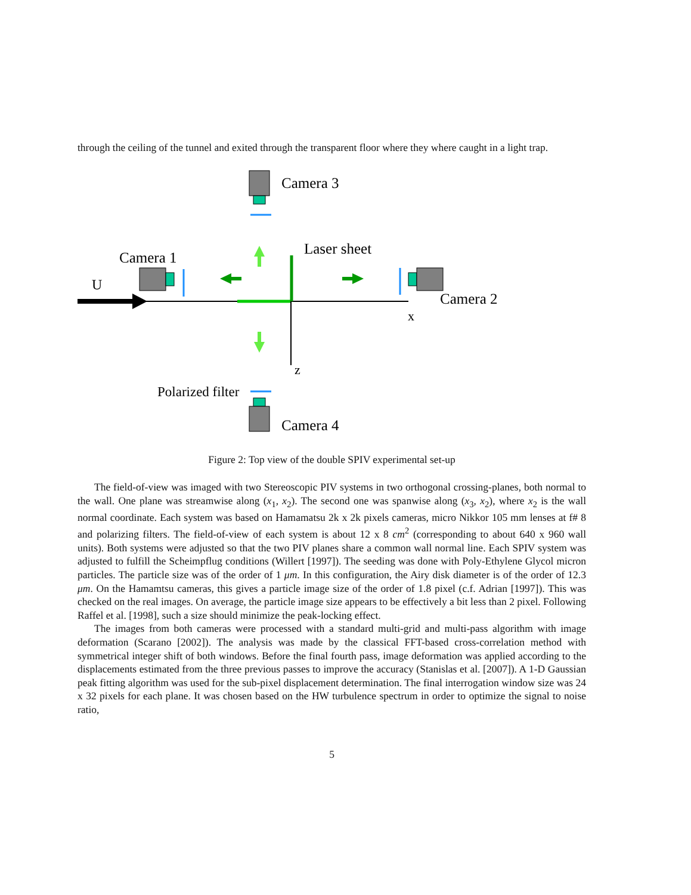through the ceiling of the tunnel and exited through the transparent floor where they where caught in a light trap.
Camera 3
Camera 1
U
Laser sheet
Camera 2
x
z
Polarized filter
Camera 4
Figure 2: Top view of the double SPIV experimental set-up
The field-of-view was imaged with two Stereoscopic PIV systems in two orthogonal crossing-planes, both normal to the wall. One plane was streamwise along (x<sub>1</sub>, x<sub>2</sub>). The second one was spanwise along (x<sub>3</sub>, x<sub>2</sub>), where x<sub>2</sub> is the wall normal coordinate. Each system was based on Hamamatsu 2k x 2k pixels cameras, micro Nikkor 105 mm lenses at f# 8 and polarizing filters. The field-of-view of each system is about 12 x 8 cm<sup>2</sup> (corresponding to about 640 x 960 wall units). Both systems were adjusted so that the two PIV planes share a common wall normal line. Each SPIV system was adjusted to fulfill the Scheimpflug conditions (Willert [1997]). The seeding was done with Poly-Ethylene Glycol micron particles. The particle size was of the order of 1 μm. In this configuration, the Airy disk diameter is of the order of 12.3 μm. On the Hamamtsu cameras, this gives a particle image size of the order of 1.8 pixel (c.f. Adrian [1997]). This was checked on the real images. On average, the particle image size appears to be effectively a bit less than 2 pixel. Following Raffel et al. [1998], such a size should minimize the peak-locking effect.
The images from both cameras were processed with a standard multi-grid and multi-pass algorithm with image deformation (Scarano [2002]). The analysis was made by the classical FFT-based cross-correlation method with symmetrical integer shift of both windows. Before the final fourth pass, image deformation was applied according to the displacements estimated from the three previous passes to improve the accuracy (Stanislas et al. [2007]). A 1-D Gaussian peak fitting algorithm was used for the sub-pixel displacement determination. The final interrogation window size was 24 x 32 pixels for each plane. It was chosen based on the HW turbulence spectrum in order to optimize the signal to noise ratio,
5